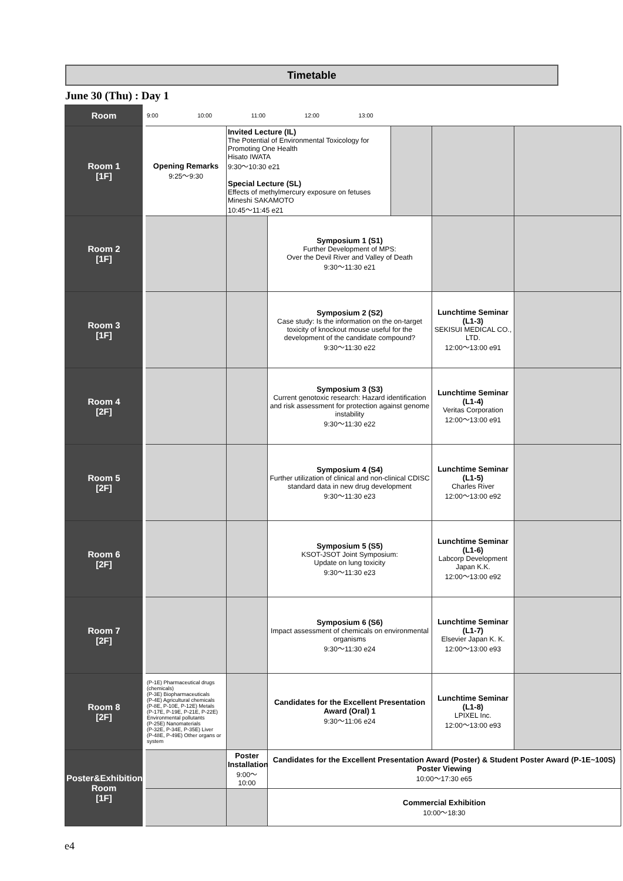Timetable
June 30 (Thu) : Day 1
| Room | 9:00 10:00 11:00 12:00 13:00 | | | | | |
| Room 1 [1F] | Opening Remarks 9:25～9:30 | Invited Lecture (IL) The Potential of Environmental Toxicology for Promoting One Health Hisato IWATA 9:30～10:30 e21 Special Lecture (SL) Effects of methylmercury exposure on fetuses Mineshi SAKAMOTO 10:45～11:45 e21 | | | | |
| Room 2 [1F] | | | Symposium 1 (S1) Further Development of MPS: Over the Devil River and Valley of Death 9:30～11:30 e21 | | | |
| Room 3 [1F] | | | Symposium 2 (S2) Case study: Is the information on the on-target toxicity of knockout mouse useful for the development of the candidate compound? 9:30～11:30 e22 | | Lunchtime Seminar (L1-3) SEKISUI MEDICAL CO., LTD. 12:00～13:00 e91 | |
| Room 4 [2F] | | | Symposium 3 (S3) Current genotoxic research: Hazard identification and risk assessment for protection against genome instability 9:30～11:30 e22 | | Lunchtime Seminar (L1-4) Veritas Corporation 12:00～13:00 e91 | |
| Room 5 [2F] | | | Symposium 4 (S4) Further utilization of clinical and non-clinical CDISC standard data in new drug development 9:30～11:30 e23 | | Lunchtime Seminar (L1-5) Charles River 12:00～13:00 e92 | |
| Room 6 [2F] | | | Symposium 5 (S5) KSOT-JSOT Joint Symposium: Update on lung toxicity 9:30～11:30 e23 | | Lunchtime Seminar (L1-6) Labcorp Development Japan K.K. 12:00～13:00 e92 | |
| Room 7 [2F] | | | Symposium 6 (S6) Impact assessment of chemicals on environmental organisms 9:30～11:30 e24 | | Lunchtime Seminar (L1-7) Elsevier Japan K. K. 12:00～13:00 e93 | |
| Room 8 [2F] | (P-1E) Pharmaceutical drugs (chemicals) (P-3E) Biopharmaceuticals (P-4E) Agricultural chemicals (P-8E, P-10E, P-12E) Metals (P-17E, P-19E, P-21E, P-22E) Environmental pollutants (P-25E) Nanomaterials (P-32E, P-34E, P-35E) Liver (P-48E, P-49E) Other organs or system | | Candidates for the Excellent Presentation Award (Oral) 1 9:30～11:06 e24 | | Lunchtime Seminar (L1-8) LPIXEL Inc. 12:00～13:00 e93 | |
| Poster&Exhibition Room [1F] | | Poster Installation 9:00～10:00 | Candidates for the Excellent Presentation Award (Poster) & Student Poster Award (P-1E~100S) Poster Viewing 10:00～17:30 e65 | | | |
| | | | Commercial Exhibition 10:00～18:30 | | | |
e4